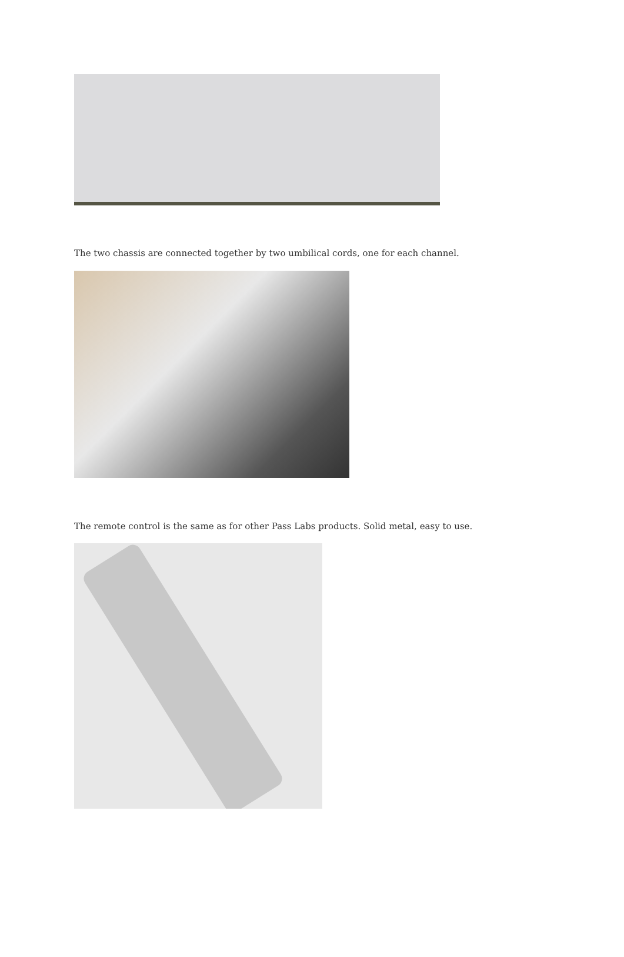The two chassis are connected together by two umbilical cords, one for each channel.
The remote control is the same as for other Pass Labs products. Solid metal, easy to use.